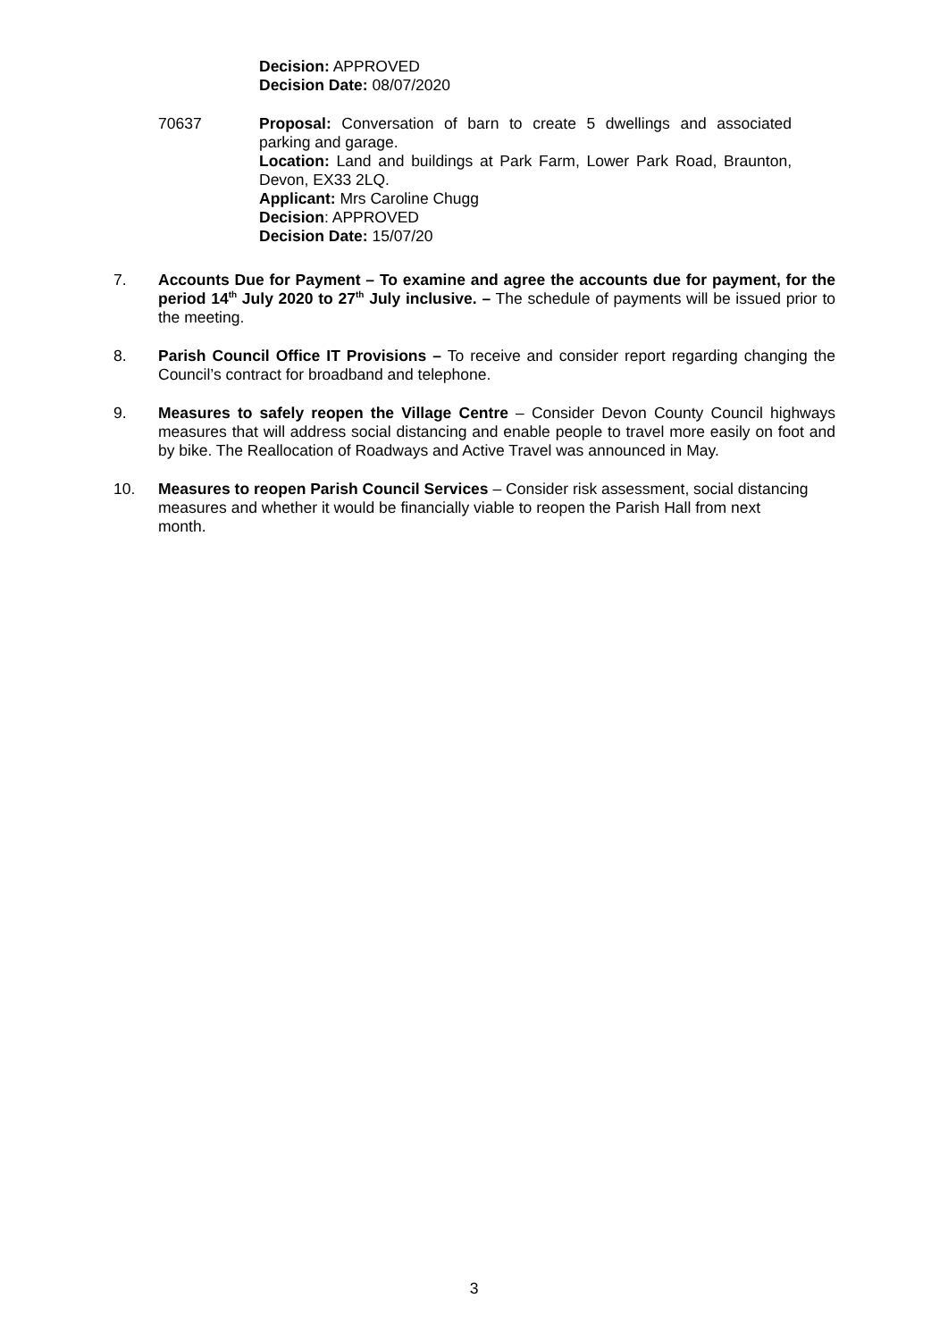Decision: APPROVED
Decision Date: 08/07/2020
70637 Proposal: Conversation of barn to create 5 dwellings and associated parking and garage.
Location: Land and buildings at Park Farm, Lower Park Road, Braunton, Devon, EX33 2LQ.
Applicant: Mrs Caroline Chugg
Decision: APPROVED
Decision Date: 15/07/20
7. Accounts Due for Payment – To examine and agree the accounts due for payment, for the period 14<sup>th</sup> July 2020 to 27<sup>th</sup> July inclusive. – The schedule of payments will be issued prior to the meeting.
8. Parish Council Office IT Provisions – To receive and consider report regarding changing the Council’s contract for broadband and telephone.
9. Measures to safely reopen the Village Centre – Consider Devon County Council highways measures that will address social distancing and enable people to travel more easily on foot and by bike. The Reallocation of Roadways and Active Travel was announced in May.
10. Measures to reopen Parish Council Services – Consider risk assessment, social distancing measures and whether it would be financially viable to reopen the Parish Hall from next month.
3